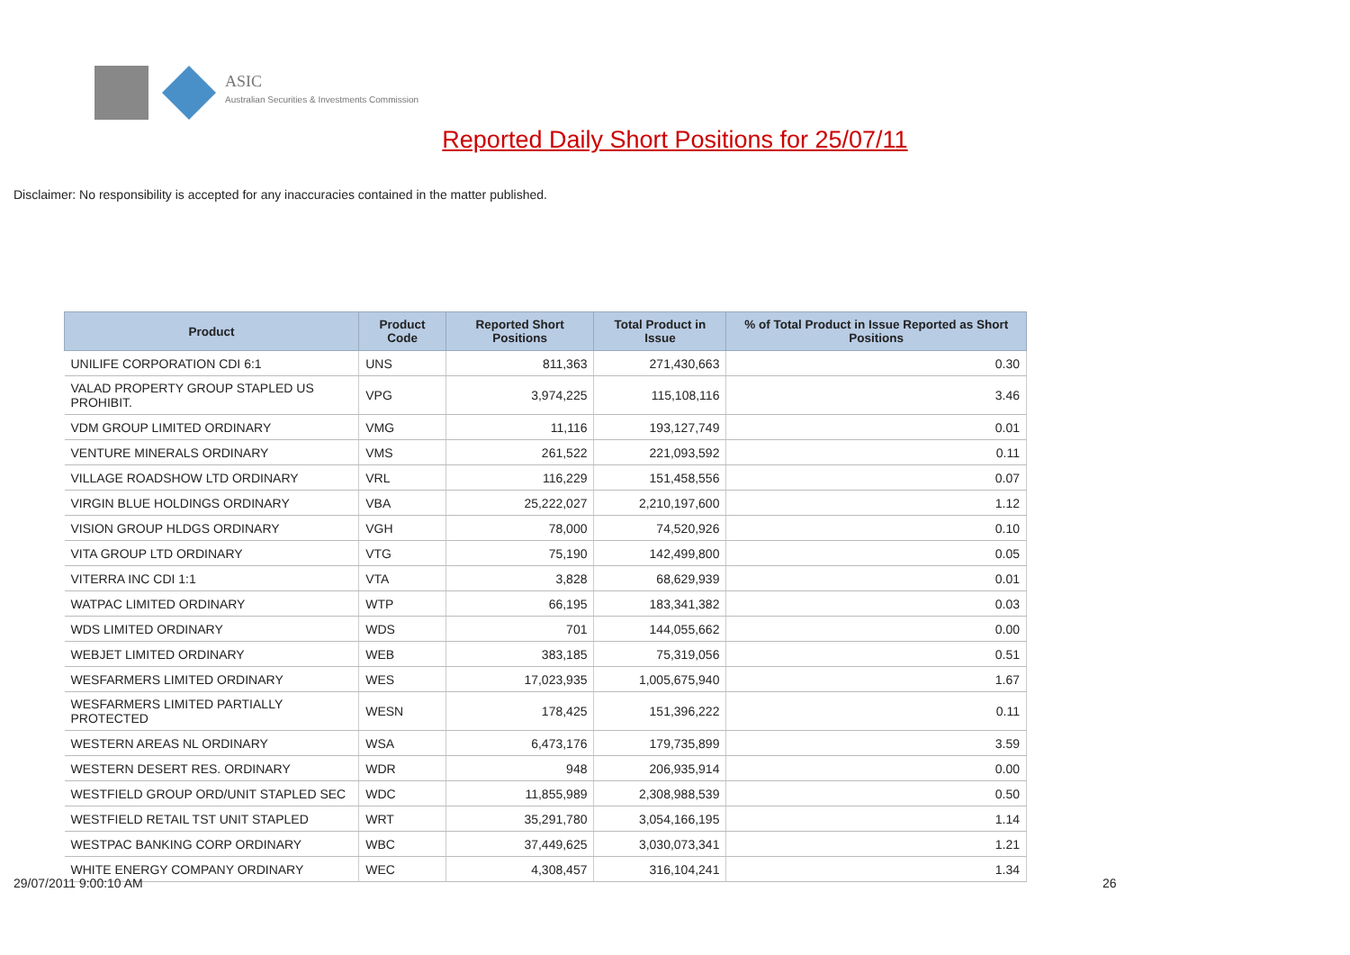ASIC
Australian Securities & Investments Commission
Reported Daily Short Positions for 25/07/11
Disclaimer: No responsibility is accepted for any inaccuracies contained in the matter published.
| Product | Product Code | Reported Short Positions | Total Product in Issue | % of Total Product in Issue Reported as Short Positions |
| --- | --- | --- | --- | --- |
| UNILIFE CORPORATION CDI 6:1 | UNS | 811,363 | 271,430,663 | 0.30 |
| VALAD PROPERTY GROUP STAPLED US PROHIBIT. | VPG | 3,974,225 | 115,108,116 | 3.46 |
| VDM GROUP LIMITED ORDINARY | VMG | 11,116 | 193,127,749 | 0.01 |
| VENTURE MINERALS ORDINARY | VMS | 261,522 | 221,093,592 | 0.11 |
| VILLAGE ROADSHOW LTD ORDINARY | VRL | 116,229 | 151,458,556 | 0.07 |
| VIRGIN BLUE HOLDINGS ORDINARY | VBA | 25,222,027 | 2,210,197,600 | 1.12 |
| VISION GROUP HLDGS ORDINARY | VGH | 78,000 | 74,520,926 | 0.10 |
| VITA GROUP LTD ORDINARY | VTG | 75,190 | 142,499,800 | 0.05 |
| VITERRA INC CDI 1:1 | VTA | 3,828 | 68,629,939 | 0.01 |
| WATPAC LIMITED ORDINARY | WTP | 66,195 | 183,341,382 | 0.03 |
| WDS LIMITED ORDINARY | WDS | 701 | 144,055,662 | 0.00 |
| WEBJET LIMITED ORDINARY | WEB | 383,185 | 75,319,056 | 0.51 |
| WESFARMERS LIMITED ORDINARY | WES | 17,023,935 | 1,005,675,940 | 1.67 |
| WESFARMERS LIMITED PARTIALLY PROTECTED | WESN | 178,425 | 151,396,222 | 0.11 |
| WESTERN AREAS NL ORDINARY | WSA | 6,473,176 | 179,735,899 | 3.59 |
| WESTERN DESERT RES. ORDINARY | WDR | 948 | 206,935,914 | 0.00 |
| WESTFIELD GROUP ORD/UNIT STAPLED SEC | WDC | 11,855,989 | 2,308,988,539 | 0.50 |
| WESTFIELD RETAIL TST UNIT STAPLED | WRT | 35,291,780 | 3,054,166,195 | 1.14 |
| WESTPAC BANKING CORP ORDINARY | WBC | 37,449,625 | 3,030,073,341 | 1.21 |
| WHITE ENERGY COMPANY ORDINARY | WEC | 4,308,457 | 316,104,241 | 1.34 |
29/07/2011 9:00:10 AM 26